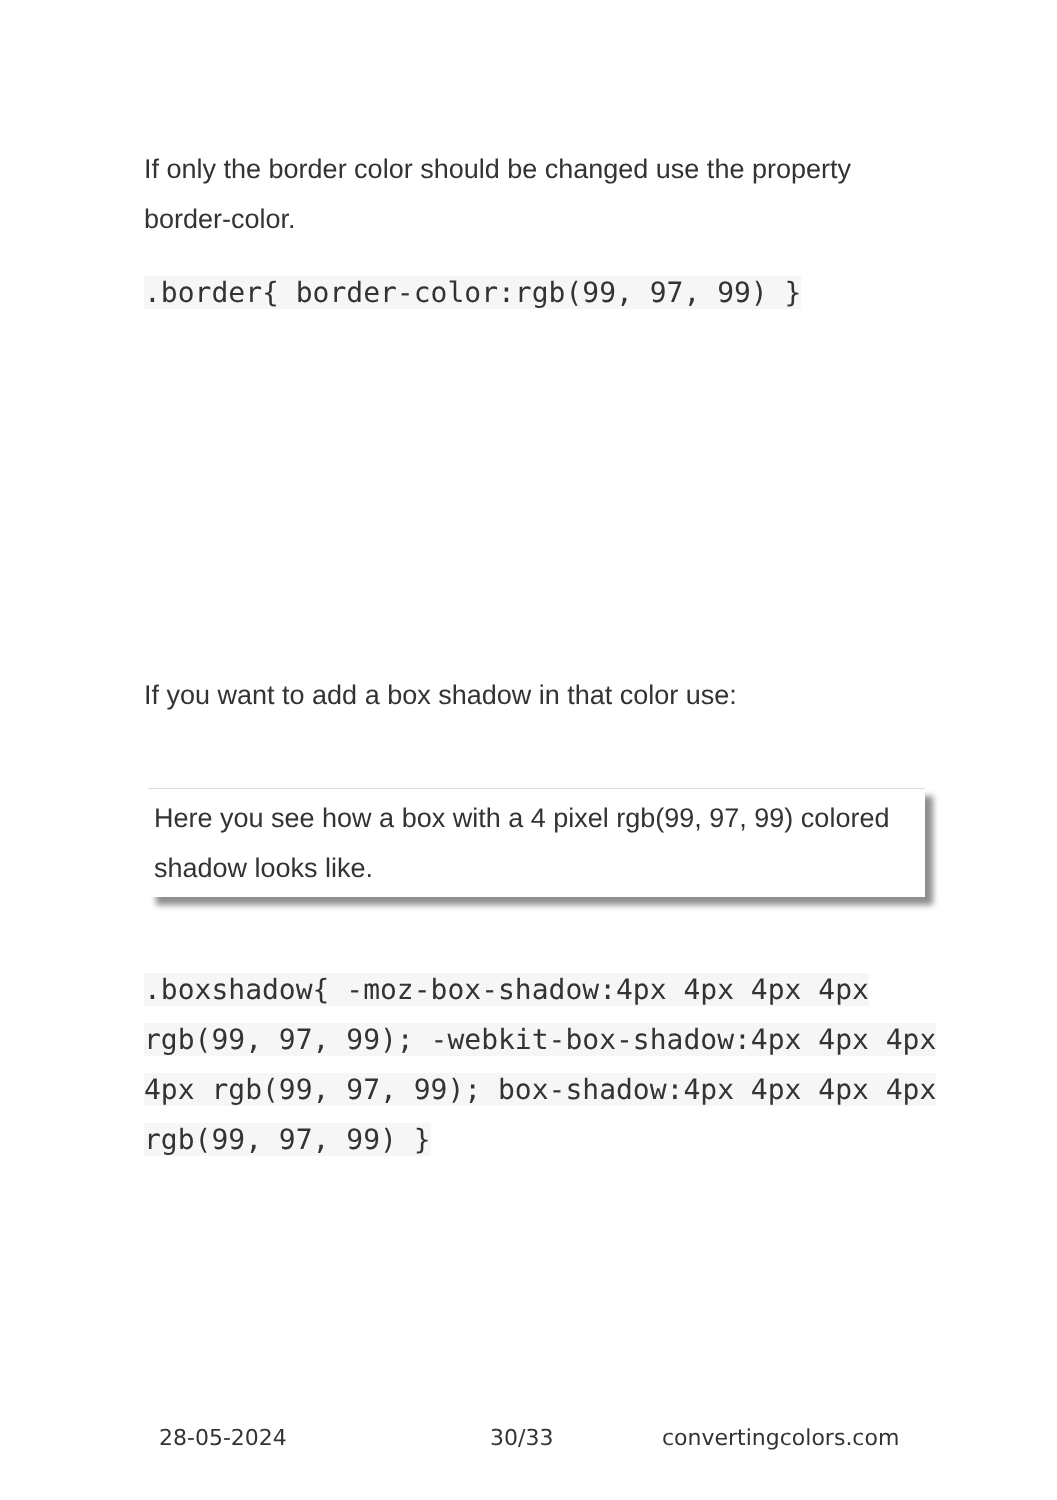If only the border color should be changed use the property border-color.
.border{ border-color:rgb(99, 97, 99) }
If you want to add a box shadow in that color use:
Here you see how a box with a 4 pixel rgb(99, 97, 99) colored shadow looks like.
.boxshadow{ -moz-box-shadow:4px 4px 4px 4px rgb(99, 97, 99); -webkit-box-shadow:4px 4px 4px 4px rgb(99, 97, 99); box-shadow:4px 4px 4px 4px rgb(99, 97, 99) }
28-05-2024 30/33 convertingcolors.com